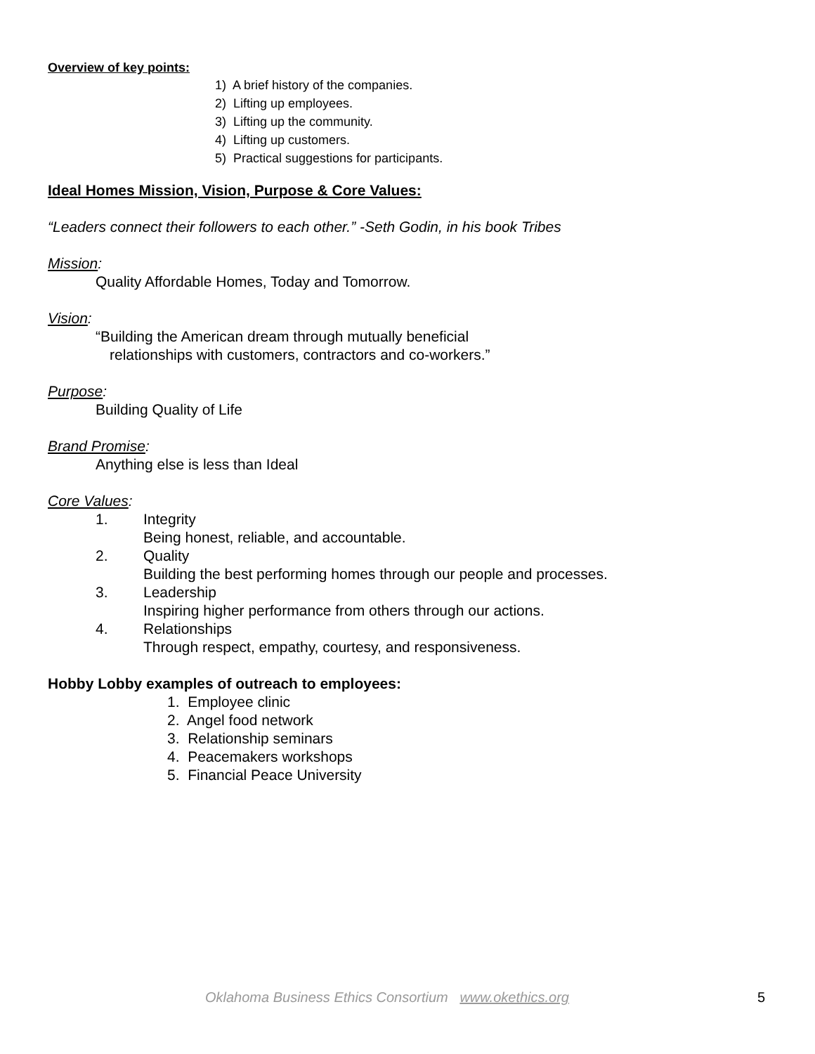Overview of key points:
1) A brief history of the companies.
2) Lifting up employees.
3) Lifting up the community.
4) Lifting up customers.
5) Practical suggestions for participants.
Ideal Homes Mission, Vision, Purpose & Core Values:
“Leaders connect their followers to each other.” -Seth Godin, in his book Tribes
Mission:
Quality Affordable Homes, Today and Tomorrow.
Vision:
“Building the American dream through mutually beneficial
relationships with customers, contractors and co-workers.”
Purpose:
Building Quality of Life
Brand Promise:
Anything else is less than Ideal
Core Values:
1. Integrity
Being honest, reliable, and accountable.
2. Quality
Building the best performing homes through our people and processes.
3. Leadership
Inspiring higher performance from others through our actions.
4. Relationships
Through respect, empathy, courtesy, and responsiveness.
Hobby Lobby examples of outreach to employees:
1. Employee clinic
2. Angel food network
3. Relationship seminars
4. Peacemakers workshops
5. Financial Peace University
Oklahoma Business Ethics Consortium www.okethics.org 5